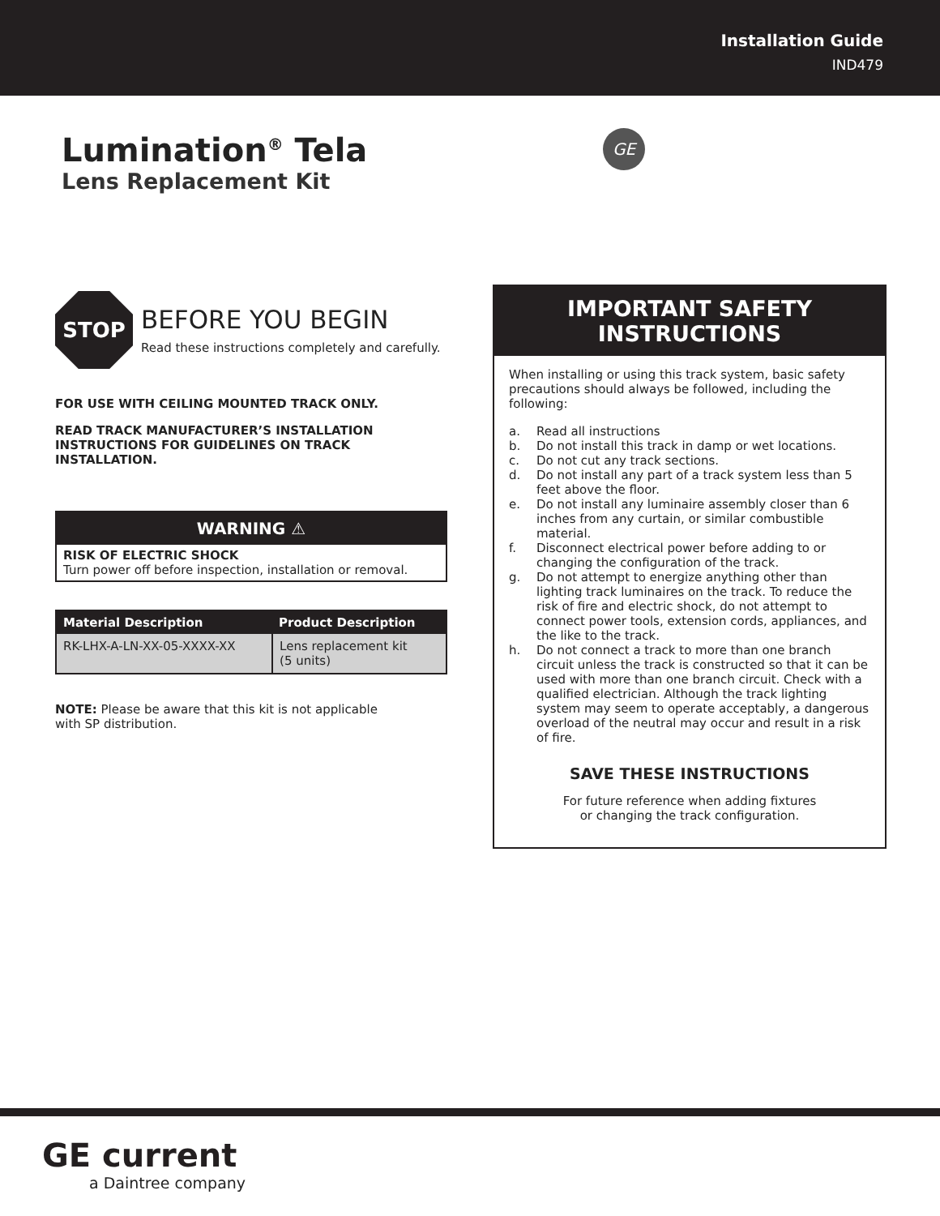Installation Guide
IND479
GE
Lumination<sup>®</sup> Tela
Lens Replacement Kit
STOP
BEFORE YOU BEGIN
Read these instructions completely and carefully.
FOR USE WITH CEILING MOUNTED TRACK ONLY.
READ TRACK MANUFACTURER’S INSTALLATION INSTRUCTIONS FOR GUIDELINES ON TRACK INSTALLATION.
WARNING ⚠
RISK OF ELECTRIC SHOCK
Turn power off before inspection, installation or removal.
| Material Description | Product Description |
| --- | --- |
| RK-LHX-A-LN-XX-05-XXXX-XX | Lens replacement kit (5 units) |
NOTE: Please be aware that this kit is not applicable
with SP distribution.
IMPORTANT SAFETY INSTRUCTIONS
When installing or using this track system, basic safety precautions should always be followed, including the following:
a. Read all instructions
b. Do not install this track in damp or wet locations.
c. Do not cut any track sections.
d. Do not install any part of a track system less than 5 feet above the floor.
e. Do not install any luminaire assembly closer than 6 inches from any curtain, or similar combustible material.
f. Disconnect electrical power before adding to or changing the configuration of the track.
g. Do not attempt to energize anything other than lighting track luminaires on the track. To reduce the risk of fire and electric shock, do not attempt to connect power tools, extension cords, appliances, and the like to the track.
h. Do not connect a track to more than one branch circuit unless the track is constructed so that it can be used with more than one branch circuit. Check with a qualified electrician. Although the track lighting system may seem to operate acceptably, a dangerous overload of the neutral may occur and result in a risk of fire.
SAVE THESE INSTRUCTIONS
For future reference when adding fixtures
or changing the track configuration.
GE current
a Daintree company